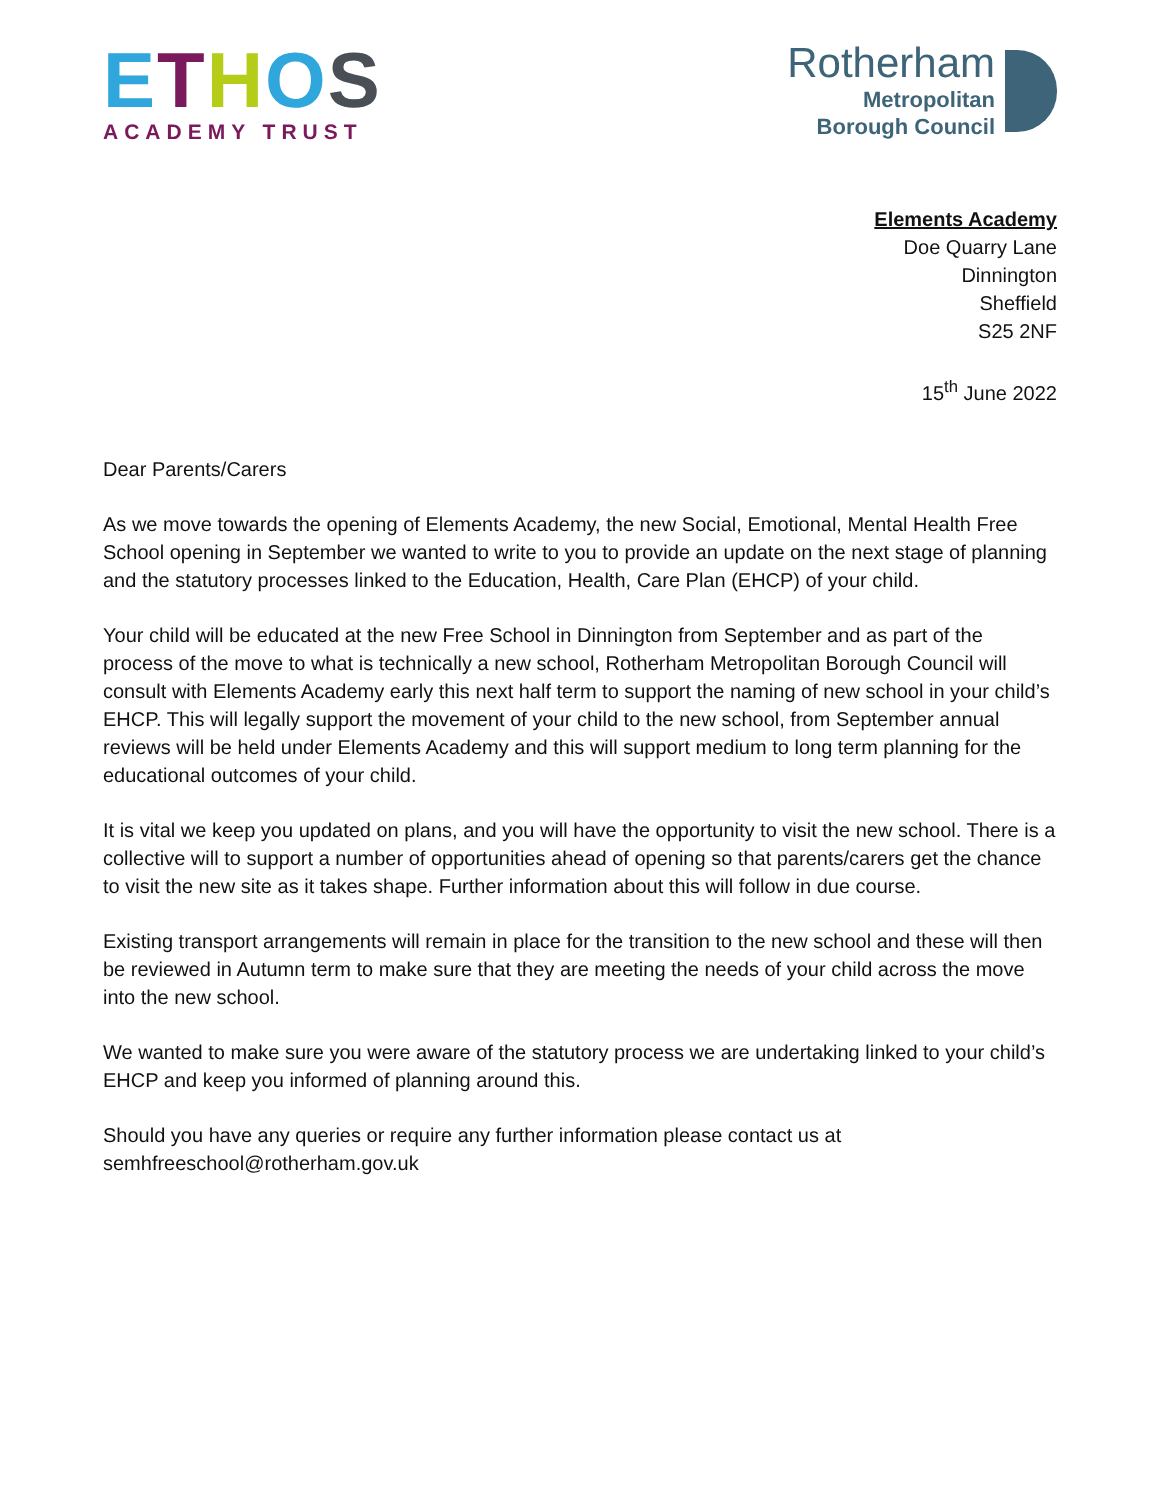ETHOS
ACADEMY TRUST
Rotherham
Metropolitan
Borough Council
Elements Academy
Doe Quarry Lane
Dinnington
Sheffield
S25 2NF
15<sup>th</sup> June 2022
Dear Parents/Carers
As we move towards the opening of Elements Academy, the new Social, Emotional, Mental Health Free School opening in September we wanted to write to you to provide an update on the next stage of planning and the statutory processes linked to the Education, Health, Care Plan (EHCP) of your child.
Your child will be educated at the new Free School in Dinnington from September and as part of the process of the move to what is technically a new school, Rotherham Metropolitan Borough Council will consult with Elements Academy early this next half term to support the naming of new school in your child’s EHCP. This will legally support the movement of your child to the new school, from September annual reviews will be held under Elements Academy and this will support medium to long term planning for the educational outcomes of your child.
It is vital we keep you updated on plans, and you will have the opportunity to visit the new school. There is a collective will to support a number of opportunities ahead of opening so that parents/carers get the chance to visit the new site as it takes shape. Further information about this will follow in due course.
Existing transport arrangements will remain in place for the transition to the new school and these will then be reviewed in Autumn term to make sure that they are meeting the needs of your child across the move into the new school.
We wanted to make sure you were aware of the statutory process we are undertaking linked to your child’s EHCP and keep you informed of planning around this.
Should you have any queries or require any further information please contact us at semhfreeschool@rotherham.gov.uk